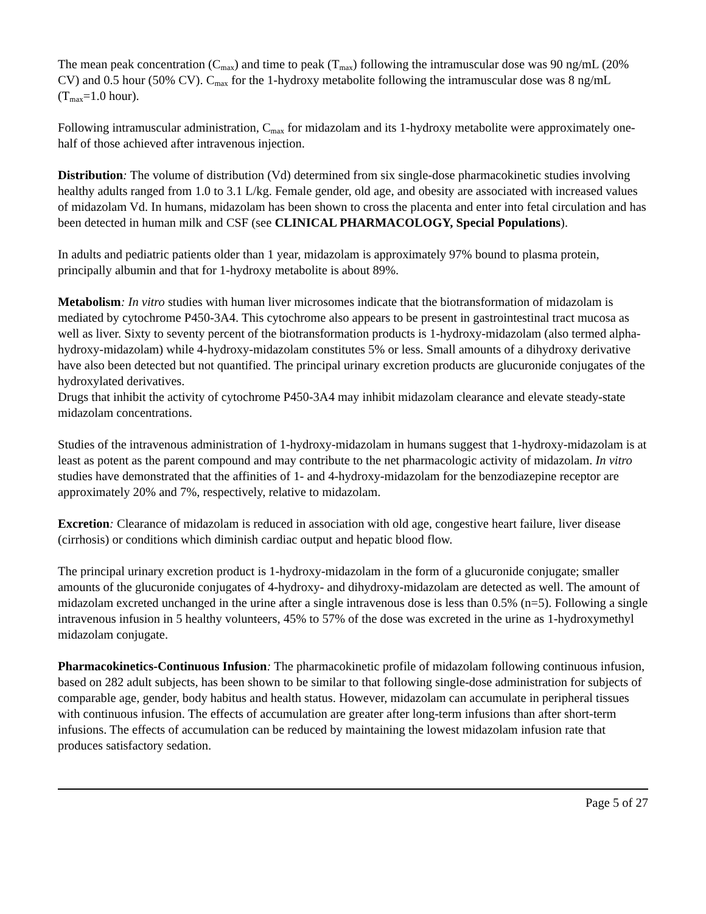The mean peak concentration (C<sub>max</sub>) and time to peak (T<sub>max</sub>) following the intramuscular dose was 90 ng/mL (20% CV) and 0.5 hour (50% CV). C<sub>max</sub> for the 1-hydroxy metabolite following the intramuscular dose was 8 ng/mL (T<sub>max</sub>=1.0 hour).
Following intramuscular administration, C<sub>max</sub> for midazolam and its 1-hydroxy metabolite were approximately one-half of those achieved after intravenous injection.
Distribution: The volume of distribution (Vd) determined from six single-dose pharmacokinetic studies involving healthy adults ranged from 1.0 to 3.1 L/kg. Female gender, old age, and obesity are associated with increased values of midazolam Vd. In humans, midazolam has been shown to cross the placenta and enter into fetal circulation and has been detected in human milk and CSF (see CLINICAL PHARMACOLOGY, Special Populations).
In adults and pediatric patients older than 1 year, midazolam is approximately 97% bound to plasma protein, principally albumin and that for 1-hydroxy metabolite is about 89%.
Metabolism: In vitro studies with human liver microsomes indicate that the biotransformation of midazolam is mediated by cytochrome P450-3A4. This cytochrome also appears to be present in gastrointestinal tract mucosa as well as liver. Sixty to seventy percent of the biotransformation products is 1-hydroxy-midazolam (also termed alpha-hydroxy-midazolam) while 4-hydroxy-midazolam constitutes 5% or less. Small amounts of a dihydroxy derivative have also been detected but not quantified. The principal urinary excretion products are glucuronide conjugates of the hydroxylated derivatives.
Drugs that inhibit the activity of cytochrome P450-3A4 may inhibit midazolam clearance and elevate steady-state midazolam concentrations.
Studies of the intravenous administration of 1-hydroxy-midazolam in humans suggest that 1-hydroxy-midazolam is at least as potent as the parent compound and may contribute to the net pharmacologic activity of midazolam. In vitro studies have demonstrated that the affinities of 1- and 4-hydroxy-midazolam for the benzodiazepine receptor are approximately 20% and 7%, respectively, relative to midazolam.
Excretion: Clearance of midazolam is reduced in association with old age, congestive heart failure, liver disease (cirrhosis) or conditions which diminish cardiac output and hepatic blood flow.
The principal urinary excretion product is 1-hydroxy-midazolam in the form of a glucuronide conjugate; smaller amounts of the glucuronide conjugates of 4-hydroxy- and dihydroxy-midazolam are detected as well. The amount of midazolam excreted unchanged in the urine after a single intravenous dose is less than 0.5% (n=5). Following a single intravenous infusion in 5 healthy volunteers, 45% to 57% of the dose was excreted in the urine as 1-hydroxymethyl midazolam conjugate.
Pharmacokinetics-Continuous Infusion: The pharmacokinetic profile of midazolam following continuous infusion, based on 282 adult subjects, has been shown to be similar to that following single-dose administration for subjects of comparable age, gender, body habitus and health status. However, midazolam can accumulate in peripheral tissues with continuous infusion. The effects of accumulation are greater after long-term infusions than after short-term infusions. The effects of accumulation can be reduced by maintaining the lowest midazolam infusion rate that produces satisfactory sedation.
Page 5 of 27